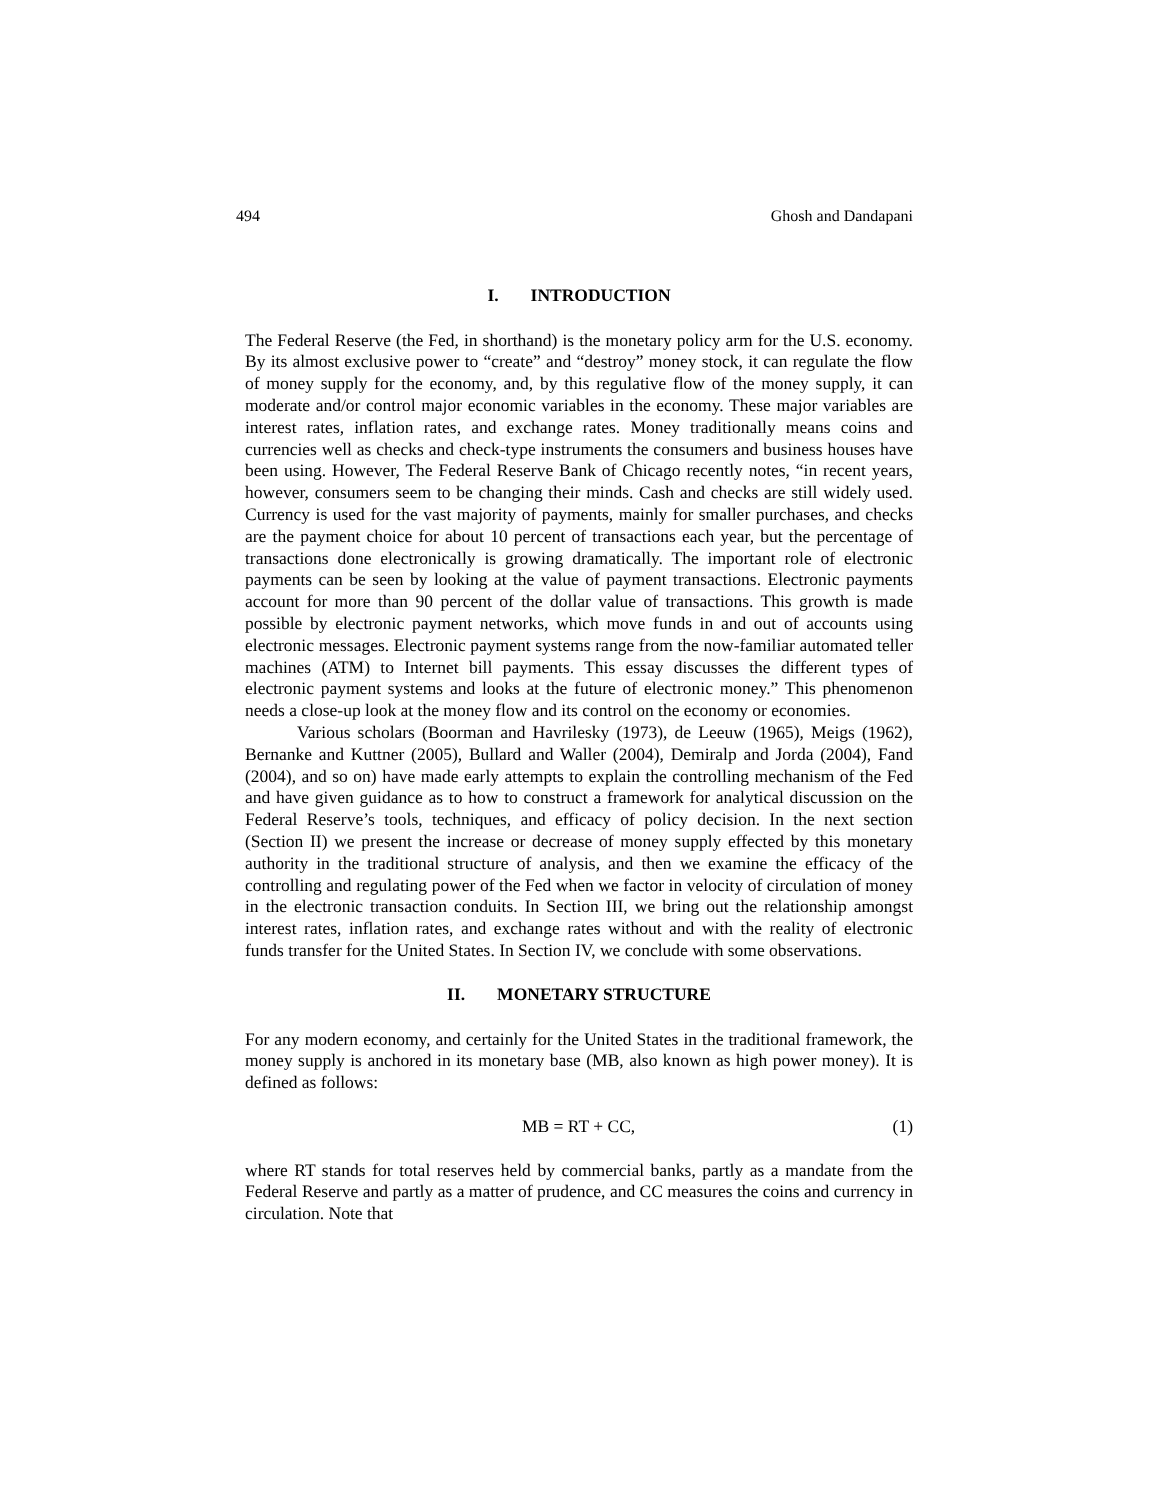494 Ghosh and Dandapani
I. INTRODUCTION
The Federal Reserve (the Fed, in shorthand) is the monetary policy arm for the U.S. economy. By its almost exclusive power to “create” and “destroy” money stock, it can regulate the flow of money supply for the economy, and, by this regulative flow of the money supply, it can moderate and/or control major economic variables in the economy. These major variables are interest rates, inflation rates, and exchange rates. Money traditionally means coins and currencies well as checks and check-type instruments the consumers and business houses have been using. However, The Federal Reserve Bank of Chicago recently notes, “in recent years, however, consumers seem to be changing their minds. Cash and checks are still widely used. Currency is used for the vast majority of payments, mainly for smaller purchases, and checks are the payment choice for about 10 percent of transactions each year, but the percentage of transactions done electronically is growing dramatically. The important role of electronic payments can be seen by looking at the value of payment transactions. Electronic payments account for more than 90 percent of the dollar value of transactions. This growth is made possible by electronic payment networks, which move funds in and out of accounts using electronic messages. Electronic payment systems range from the now-familiar automated teller machines (ATM) to Internet bill payments. This essay discusses the different types of electronic payment systems and looks at the future of electronic money.” This phenomenon needs a close-up look at the money flow and its control on the economy or economies.
Various scholars (Boorman and Havrilesky (1973), de Leeuw (1965), Meigs (1962), Bernanke and Kuttner (2005), Bullard and Waller (2004), Demiralp and Jorda (2004), Fand (2004), and so on) have made early attempts to explain the controlling mechanism of the Fed and have given guidance as to how to construct a framework for analytical discussion on the Federal Reserve’s tools, techniques, and efficacy of policy decision. In the next section (Section II) we present the increase or decrease of money supply effected by this monetary authority in the traditional structure of analysis, and then we examine the efficacy of the controlling and regulating power of the Fed when we factor in velocity of circulation of money in the electronic transaction conduits. In Section III, we bring out the relationship amongst interest rates, inflation rates, and exchange rates without and with the reality of electronic funds transfer for the United States. In Section IV, we conclude with some observations.
II. MONETARY STRUCTURE
For any modern economy, and certainly for the United States in the traditional framework, the money supply is anchored in its monetary base (MB, also known as high power money). It is defined as follows:
MB = RT + CC, (1)
where RT stands for total reserves held by commercial banks, partly as a mandate from the Federal Reserve and partly as a matter of prudence, and CC measures the coins and currency in circulation. Note that